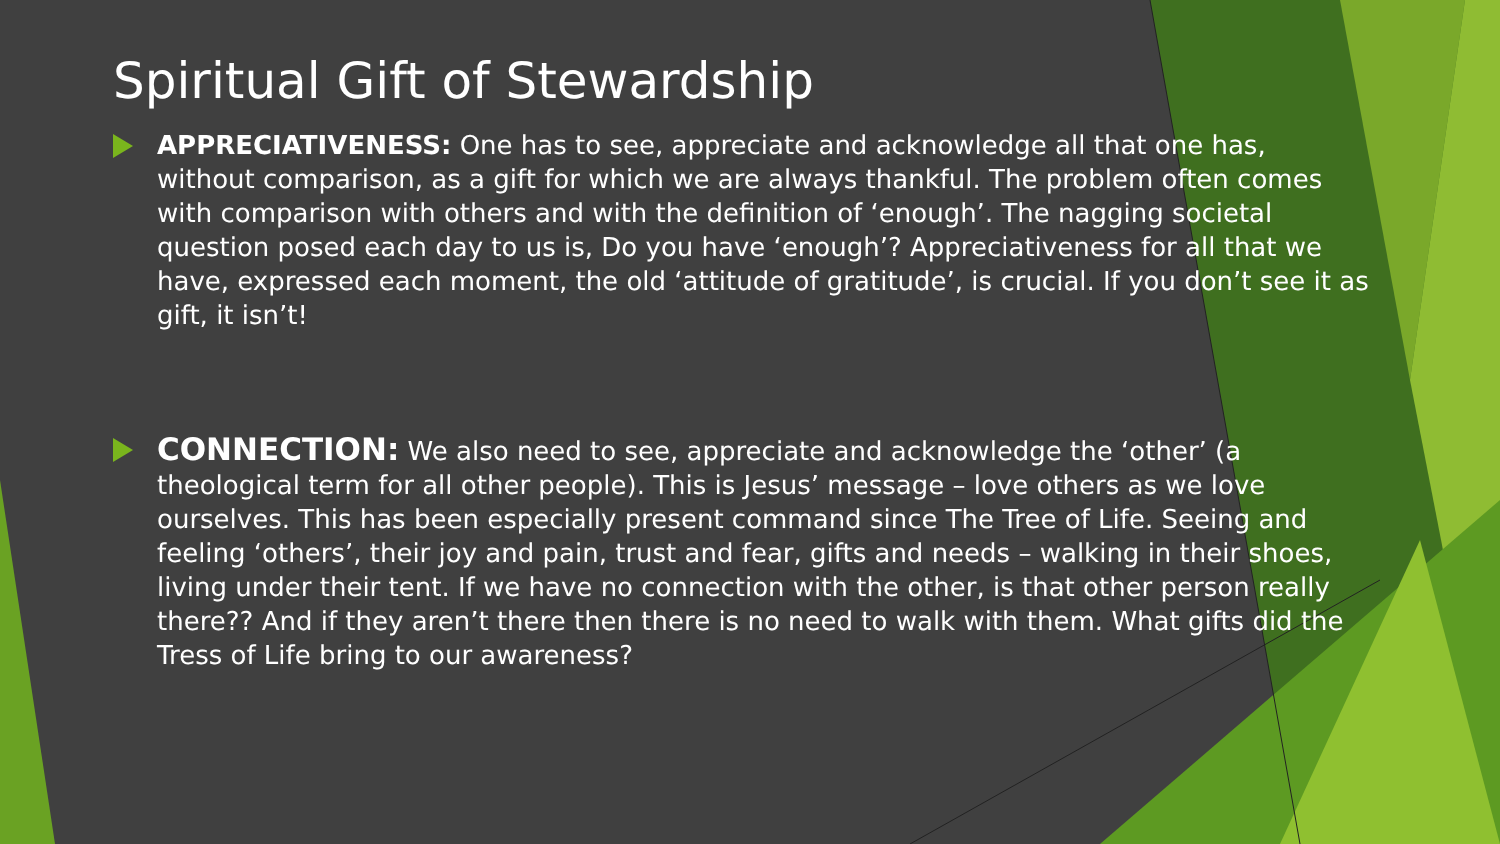Spiritual Gift of Stewardship
APPRECIATIVENESS: One has to see, appreciate and acknowledge all that one has, without comparison, as a gift for which we are always thankful. The problem often comes with comparison with others and with the definition of ‘enough’. The nagging societal question posed each day to us is, Do you have ‘enough’? Appreciativeness for all that we have, expressed each moment, the old ‘attitude of gratitude’, is crucial. If you don’t see it as gift, it isn’t!
CONNECTION: We also need to see, appreciate and acknowledge the ‘other’ (a theological term for all other people). This is Jesus’ message – love others as we love ourselves. This has been especially present command since The Tree of Life. Seeing and feeling ‘others’, their joy and pain, trust and fear, gifts and needs – walking in their shoes, living under their tent. If we have no connection with the other, is that other person really there?? And if they aren’t there then there is no need to walk with them. What gifts did the Tress of Life bring to our awareness?